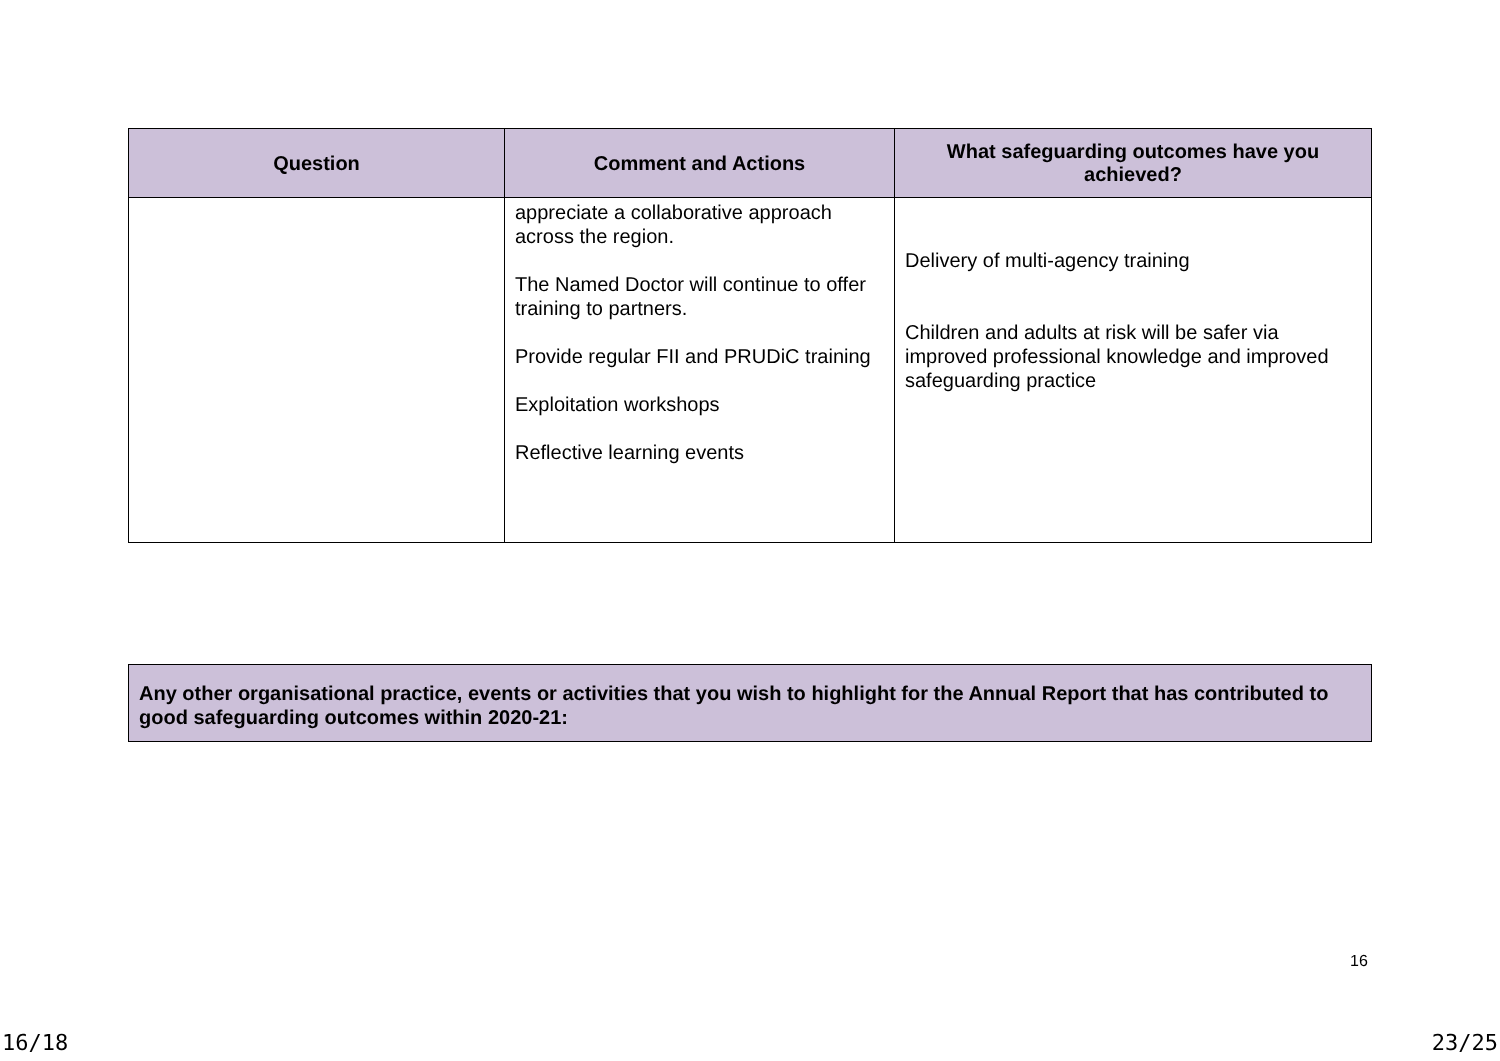| Question | Comment and Actions | What safeguarding outcomes have you achieved? |
| --- | --- | --- |
| | appreciate a collaborative approach across the region. The Named Doctor will continue to offer training to partners. Provide regular FII and PRUDiC training Exploitation workshops Reflective learning events | Delivery of multi-agency training Children and adults at risk will be safer via improved professional knowledge and improved safeguarding practice |
Any other organisational practice, events or activities that you wish to highlight for the Annual Report that has contributed to good safeguarding outcomes within 2020-21:
16
16/18 23/25